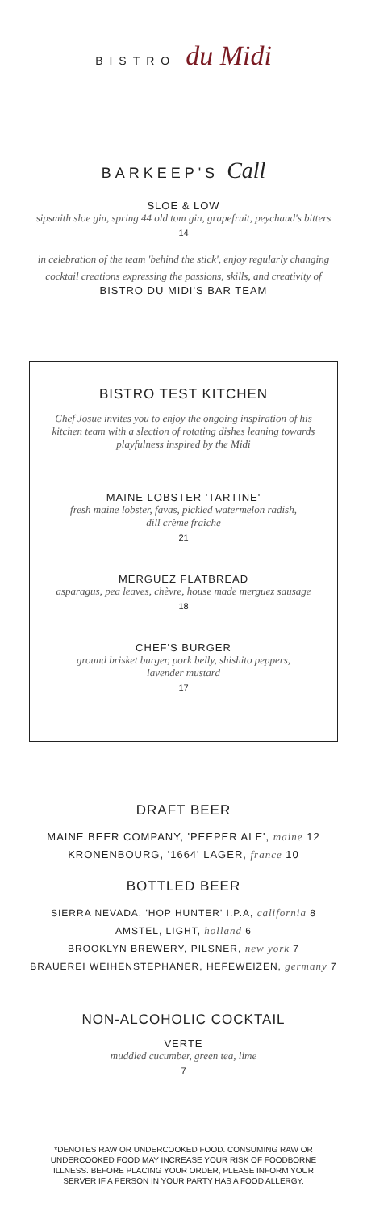BISTRO du Midi
BARKEEP'S Call
SLOE & LOW
sipsmith sloe gin, spring 44 old tom gin, grapefruit, peychaud's bitters
14
in celebration of the team 'behind the stick', enjoy regularly changing
cocktail creations expressing the passions, skills, and creativity of
BISTRO DU MIDI'S BAR TEAM
BISTRO TEST KITCHEN
Chef Josue invites you to enjoy the ongoing inspiration of his kitchen team with a slection of rotating dishes leaning towards playfulness inspired by the Midi
MAINE LOBSTER 'TARTINE'
fresh maine lobster, favas, pickled watermelon radish,
dill crème fraîche
21
MERGUEZ FLATBREAD
asparagus, pea leaves, chèvre, house made merguez sausage
18
CHEF'S BURGER
ground brisket burger, pork belly, shishito peppers,
lavender mustard
17
DRAFT BEER
MAINE BEER COMPANY, 'PEEPER ALE', maine 12
KRONENBOURG, '1664' LAGER, france 10
BOTTLED BEER
SIERRA NEVADA, 'HOP HUNTER' I.P.A, california 8
AMSTEL, LIGHT, holland 6
BROOKLYN BREWERY, PILSNER, new york 7
BRAUEREI WEIHENSTEPHANER, HEFEWEIZEN, germany 7
NON-ALCOHOLIC COCKTAIL
VERTE
muddled cucumber, green tea, lime
7
*DENOTES RAW OR UNDERCOOKED FOOD. CONSUMING RAW OR UNDERCOOKED FOOD MAY INCREASE YOUR RISK OF FOODBORNE ILLNESS. BEFORE PLACING YOUR ORDER, PLEASE INFORM YOUR SERVER IF A PERSON IN YOUR PARTY HAS A FOOD ALLERGY.